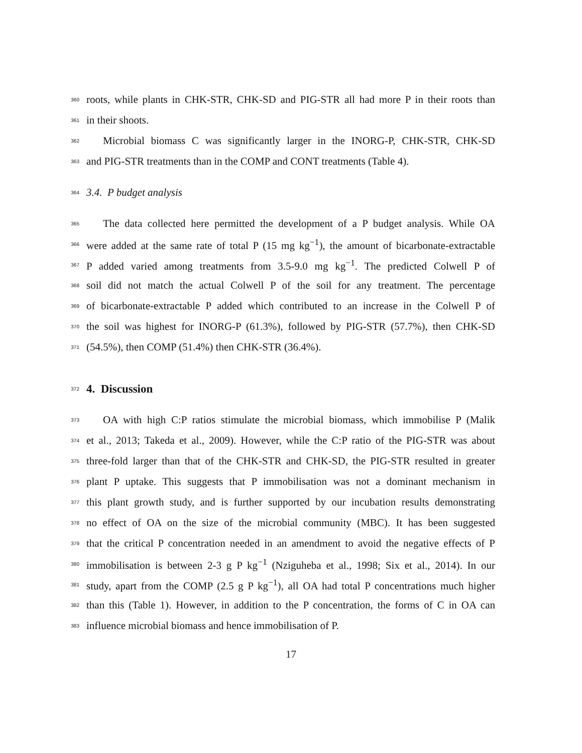360 roots, while plants in CHK-STR, CHK-SD and PIG-STR all had more P in their roots than
361 in their shoots.
362 Microbial biomass C was significantly larger in the INORG-P, CHK-STR, CHK-SD
363 and PIG-STR treatments than in the COMP and CONT treatments (Table 4).
364 3.4. P budget analysis
365 The data collected here permitted the development of a P budget analysis. While OA
366 were added at the same rate of total P (15 mg kg<sup>−1</sup>), the amount of bicarbonate-extractable
367 P added varied among treatments from 3.5-9.0 mg kg<sup>−1</sup>. The predicted Colwell P of
368 soil did not match the actual Colwell P of the soil for any treatment. The percentage
369 of bicarbonate-extractable P added which contributed to an increase in the Colwell P of
370 the soil was highest for INORG-P (61.3%), followed by PIG-STR (57.7%), then CHK-SD
371 (54.5%), then COMP (51.4%) then CHK-STR (36.4%).
372
4. Discussion
373 OA with high C:P ratios stimulate the microbial biomass, which immobilise P (Malik
374 et al., 2013; Takeda et al., 2009). However, while the C:P ratio of the PIG-STR was about
375 three-fold larger than that of the CHK-STR and CHK-SD, the PIG-STR resulted in greater
376 plant P uptake. This suggests that P immobilisation was not a dominant mechanism in
377 this plant growth study, and is further supported by our incubation results demonstrating
378 no effect of OA on the size of the microbial community (MBC). It has been suggested
379 that the critical P concentration needed in an amendment to avoid the negative effects of P
380 immobilisation is between 2-3 g P kg<sup>−1</sup> (Nziguheba et al., 1998; Six et al., 2014). In our
381 study, apart from the COMP (2.5 g P kg<sup>−1</sup>), all OA had total P concentrations much higher
382 than this (Table 1). However, in addition to the P concentration, the forms of C in OA can
383 influence microbial biomass and hence immobilisation of P.
17